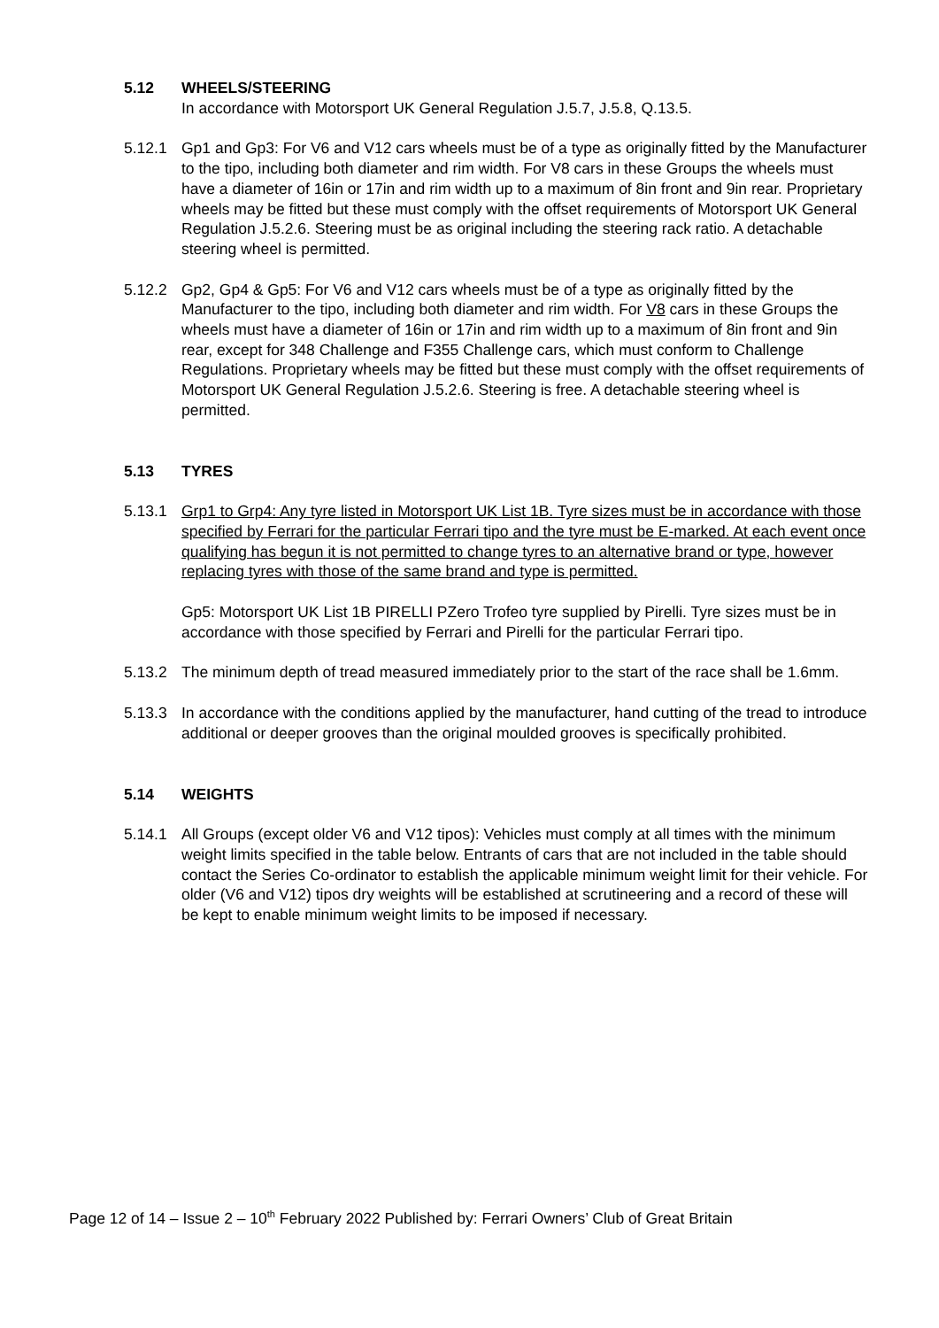5.12 WHEELS/STEERING
In accordance with Motorsport UK General Regulation J.5.7, J.5.8, Q.13.5.
5.12.1 Gp1 and Gp3: For V6 and V12 cars wheels must be of a type as originally fitted by the Manufacturer to the tipo, including both diameter and rim width. For V8 cars in these Groups the wheels must have a diameter of 16in or 17in and rim width up to a maximum of 8in front and 9in rear. Proprietary wheels may be fitted but these must comply with the offset requirements of Motorsport UK General Regulation J.5.2.6. Steering must be as original including the steering rack ratio. A detachable steering wheel is permitted.
5.12.2 Gp2, Gp4 & Gp5: For V6 and V12 cars wheels must be of a type as originally fitted by the Manufacturer to the tipo, including both diameter and rim width. For V8 cars in these Groups the wheels must have a diameter of 16in or 17in and rim width up to a maximum of 8in front and 9in rear, except for 348 Challenge and F355 Challenge cars, which must conform to Challenge Regulations. Proprietary wheels may be fitted but these must comply with the offset requirements of Motorsport UK General Regulation J.5.2.6. Steering is free. A detachable steering wheel is permitted.
5.13 TYRES
5.13.1 Grp1 to Grp4: Any tyre listed in Motorsport UK List 1B. Tyre sizes must be in accordance with those specified by Ferrari for the particular Ferrari tipo and the tyre must be E-marked. At each event once qualifying has begun it is not permitted to change tyres to an alternative brand or type, however replacing tyres with those of the same brand and type is permitted.
Gp5: Motorsport UK List 1B PIRELLI PZero Trofeo tyre supplied by Pirelli. Tyre sizes must be in accordance with those specified by Ferrari and Pirelli for the particular Ferrari tipo.
5.13.2 The minimum depth of tread measured immediately prior to the start of the race shall be 1.6mm.
5.13.3 In accordance with the conditions applied by the manufacturer, hand cutting of the tread to introduce additional or deeper grooves than the original moulded grooves is specifically prohibited.
5.14 WEIGHTS
5.14.1 All Groups (except older V6 and V12 tipos): Vehicles must comply at all times with the minimum weight limits specified in the table below. Entrants of cars that are not included in the table should contact the Series Co-ordinator to establish the applicable minimum weight limit for their vehicle. For older (V6 and V12) tipos dry weights will be established at scrutineering and a record of these will be kept to enable minimum weight limits to be imposed if necessary.
Page 12 of 14 – Issue 2 – 10<sup>th</sup> February 2022 Published by: Ferrari Owners’ Club of Great Britain